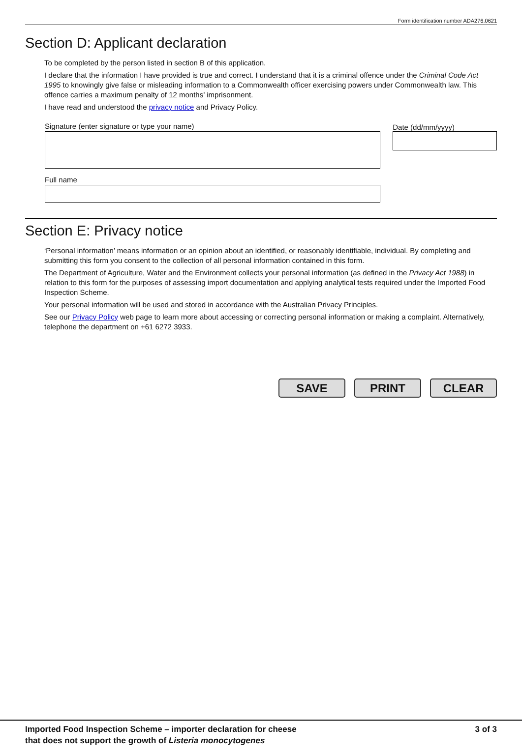Form identification number ADA276.0621
Section D: Applicant declaration
To be completed by the person listed in section B of this application.
I declare that the information I have provided is true and correct. I understand that it is a criminal offence under the Criminal Code Act 1995 to knowingly give false or misleading information to a Commonwealth officer exercising powers under Commonwealth law. This offence carries a maximum penalty of 12 months’ imprisonment.
I have read and understood the privacy notice and Privacy Policy.
Signature (enter signature or type your name)
Full name
Date (dd/mm/yyyy)
Section E: Privacy notice
‘Personal information’ means information or an opinion about an identified, or reasonably identifiable, individual. By completing and submitting this form you consent to the collection of all personal information contained in this form.
The Department of Agriculture, Water and the Environment collects your personal information (as defined in the Privacy Act 1988) in relation to this form for the purposes of assessing import documentation and applying analytical tests required under the Imported Food Inspection Scheme.
Your personal information will be used and stored in accordance with the Australian Privacy Principles.
See our Privacy Policy web page to learn more about accessing or correcting personal information or making a complaint. Alternatively, telephone the department on +61 6272 3933.
SAVE PRINT CLEAR
Imported Food Inspection Scheme – importer declaration for cheese
that does not support the growth of Listeria monocytogenes
3 of 3